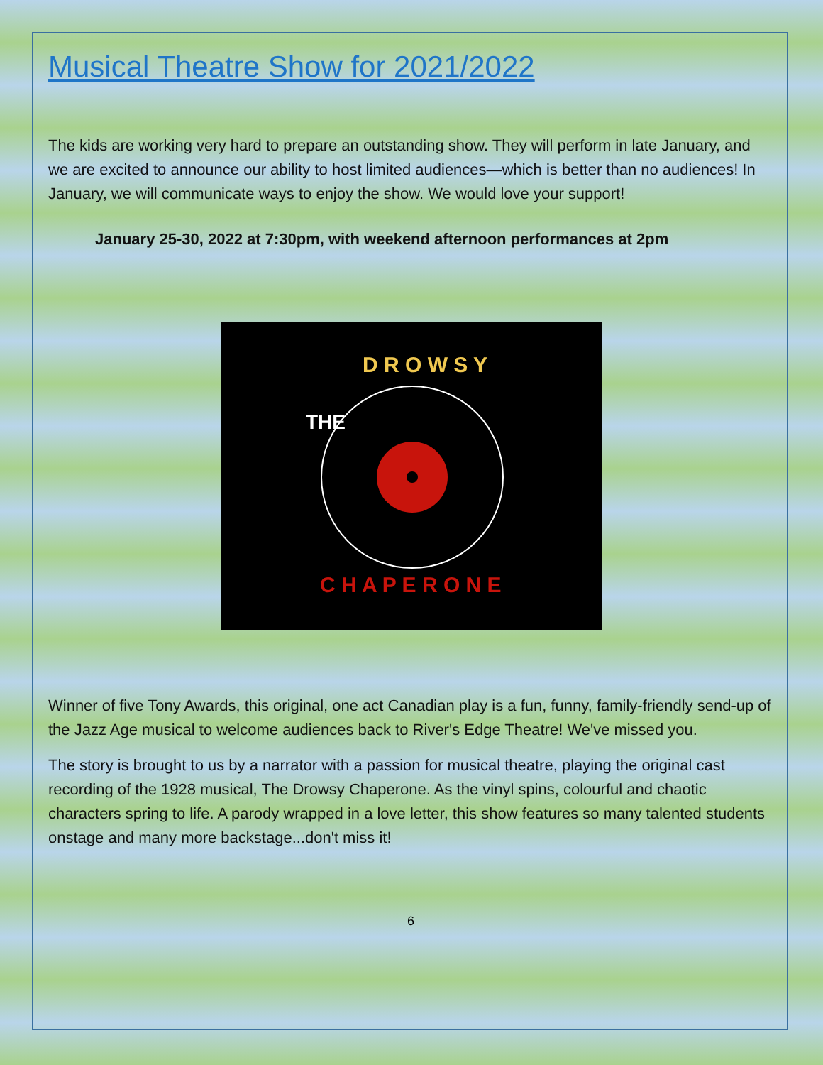Musical Theatre Show for 2021/2022
The kids are working very hard to prepare an outstanding show. They will perform in late January, and we are excited to announce our ability to host limited audiences—which is better than no audiences! In January, we will communicate ways to enjoy the show. We would love your support!
January 25-30, 2022 at 7:30pm, with weekend afternoon performances at 2pm
D R O W S Y
THE
C H A P E R O N E
Winner of five Tony Awards, this original, one act Canadian play is a fun, funny, family-friendly send-up of the Jazz Age musical to welcome audiences back to River's Edge Theatre! We've missed you.
The story is brought to us by a narrator with a passion for musical theatre, playing the original cast recording of the 1928 musical, The Drowsy Chaperone. As the vinyl spins, colourful and chaotic characters spring to life. A parody wrapped in a love letter, this show features so many talented students onstage and many more backstage...don't miss it!
6